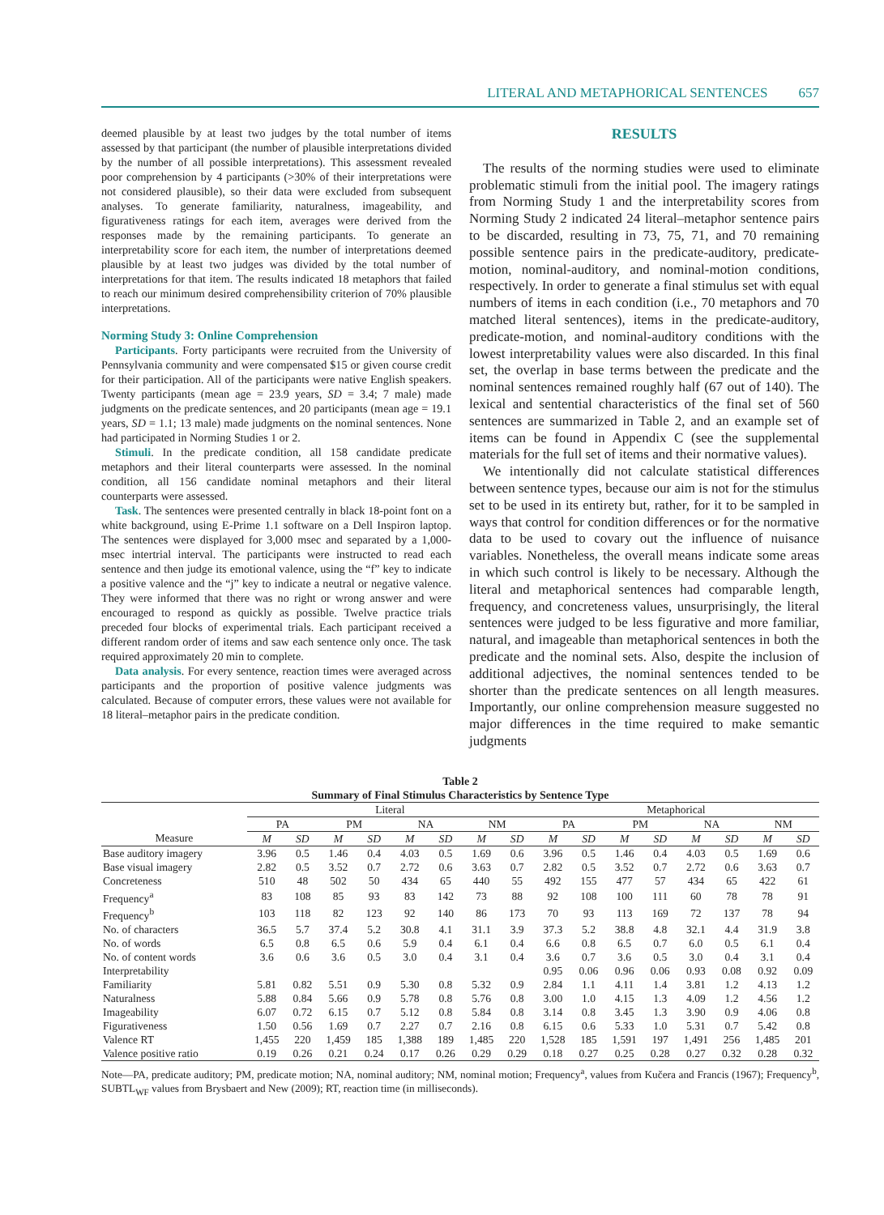LITERAL AND METAPHORICAL SENTENCES 657
deemed plausible by at least two judges by the total number of items assessed by that participant (the number of plausible interpretations divided by the number of all possible interpretations). This assessment revealed poor comprehension by 4 participants (>30% of their interpretations were not considered plausible), so their data were excluded from subsequent analyses. To generate familiarity, naturalness, imageability, and figurativeness ratings for each item, averages were derived from the responses made by the remaining participants. To generate an interpretability score for each item, the number of interpretations deemed plausible by at least two judges was divided by the total number of interpretations for that item. The results indicated 18 metaphors that failed to reach our minimum desired comprehensibility criterion of 70% plausible interpretations.
Norming Study 3: Online Comprehension
Participants. Forty participants were recruited from the University of Pennsylvania community and were compensated $15 or given course credit for their participation. All of the participants were native English speakers. Twenty participants (mean age = 23.9 years, SD = 3.4; 7 male) made judgments on the predicate sentences, and 20 participants (mean age = 19.1 years, SD = 1.1; 13 male) made judgments on the nominal sentences. None had participated in Norming Studies 1 or 2.
Stimuli. In the predicate condition, all 158 candidate predicate metaphors and their literal counterparts were assessed. In the nominal condition, all 156 candidate nominal metaphors and their literal counterparts were assessed.
Task. The sentences were presented centrally in black 18-point font on a white background, using E-Prime 1.1 software on a Dell Inspiron laptop. The sentences were displayed for 3,000 msec and separated by a 1,000-msec intertrial interval. The participants were instructed to read each sentence and then judge its emotional valence, using the “f” key to indicate a positive valence and the “j” key to indicate a neutral or negative valence. They were informed that there was no right or wrong answer and were encouraged to respond as quickly as possible. Twelve practice trials preceded four blocks of experimental trials. Each participant received a different random order of items and saw each sentence only once. The task required approximately 20 min to complete.
Data analysis. For every sentence, reaction times were averaged across participants and the proportion of positive valence judgments was calculated. Because of computer errors, these values were not available for 18 literal–metaphor pairs in the predicate condition.
RESULTS
The results of the norming studies were used to eliminate problematic stimuli from the initial pool. The imagery ratings from Norming Study 1 and the interpretability scores from Norming Study 2 indicated 24 literal–metaphor sentence pairs to be discarded, resulting in 73, 75, 71, and 70 remaining possible sentence pairs in the predicate-auditory, predicate-motion, nominal-auditory, and nominal-motion conditions, respectively. In order to generate a final stimulus set with equal numbers of items in each condition (i.e., 70 metaphors and 70 matched literal sentences), items in the predicate-auditory, predicate-motion, and nominal-auditory conditions with the lowest interpretability values were also discarded. In this final set, the overlap in base terms between the predicate and the nominal sentences remained roughly half (67 out of 140). The lexical and sentential characteristics of the final set of 560 sentences are summarized in Table 2, and an example set of items can be found in Appendix C (see the supplemental materials for the full set of items and their normative values).
We intentionally did not calculate statistical differences between sentence types, because our aim is not for the stimulus set to be used in its entirety but, rather, for it to be sampled in ways that control for condition differences or for the normative data to be used to covary out the influence of nuisance variables. Nonetheless, the overall means indicate some areas in which such control is likely to be necessary. Although the literal and metaphorical sentences had comparable length, frequency, and concreteness values, unsurprisingly, the literal sentences were judged to be less figurative and more familiar, natural, and imageable than metaphorical sentences in both the predicate and the nominal sets. Also, despite the inclusion of additional adjectives, the nominal sentences tended to be shorter than the predicate sentences on all length measures. Importantly, our online comprehension measure suggested no major differences in the time required to make semantic judgments
Table 2
Summary of Final Stimulus Characteristics by Sentence Type
| | Literal | | | | | | | | Metaphorical | | | | | | | |
| --- | --- | --- | --- | --- | --- | --- | --- | --- | --- | --- | --- | --- | --- | --- | --- | --- |
| | PA | | PM | | NA | | NM | | PA | | PM | | NA | | NM | |
| Measure | M | SD | M | SD | M | SD | M | SD | M | SD | M | SD | M | SD | M | SD |
| Base auditory imagery | 3.96 | 0.5 | 1.46 | 0.4 | 4.03 | 0.5 | 1.69 | 0.6 | 3.96 | 0.5 | 1.46 | 0.4 | 4.03 | 0.5 | 1.69 | 0.6 |
| Base visual imagery | 2.82 | 0.5 | 3.52 | 0.7 | 2.72 | 0.6 | 3.63 | 0.7 | 2.82 | 0.5 | 3.52 | 0.7 | 2.72 | 0.6 | 3.63 | 0.7 |
| Concreteness | 510 | 48 | 502 | 50 | 434 | 65 | 440 | 55 | 492 | 155 | 477 | 57 | 434 | 65 | 422 | 61 |
| Frequency<sup>a</sup> | 83 | 108 | 85 | 93 | 83 | 142 | 73 | 88 | 92 | 108 | 100 | 111 | 60 | 78 | 78 | 91 |
| Frequency<sup>b</sup> | 103 | 118 | 82 | 123 | 92 | 140 | 86 | 173 | 70 | 93 | 113 | 169 | 72 | 137 | 78 | 94 |
| No. of characters | 36.5 | 5.7 | 37.4 | 5.2 | 30.8 | 4.1 | 31.1 | 3.9 | 37.3 | 5.2 | 38.8 | 4.8 | 32.1 | 4.4 | 31.9 | 3.8 |
| No. of words | 6.5 | 0.8 | 6.5 | 0.6 | 5.9 | 0.4 | 6.1 | 0.4 | 6.6 | 0.8 | 6.5 | 0.7 | 6.0 | 0.5 | 6.1 | 0.4 |
| No. of content words | 3.6 | 0.6 | 3.6 | 0.5 | 3.0 | 0.4 | 3.1 | 0.4 | 3.6 | 0.7 | 3.6 | 0.5 | 3.0 | 0.4 | 3.1 | 0.4 |
| Interpretability | | | | | | | | | 0.95 | 0.06 | 0.96 | 0.06 | 0.93 | 0.08 | 0.92 | 0.09 |
| Familiarity | 5.81 | 0.82 | 5.51 | 0.9 | 5.30 | 0.8 | 5.32 | 0.9 | 2.84 | 1.1 | 4.11 | 1.4 | 3.81 | 1.2 | 4.13 | 1.2 |
| Naturalness | 5.88 | 0.84 | 5.66 | 0.9 | 5.78 | 0.8 | 5.76 | 0.8 | 3.00 | 1.0 | 4.15 | 1.3 | 4.09 | 1.2 | 4.56 | 1.2 |
| Imageability | 6.07 | 0.72 | 6.15 | 0.7 | 5.12 | 0.8 | 5.84 | 0.8 | 3.14 | 0.8 | 3.45 | 1.3 | 3.90 | 0.9 | 4.06 | 0.8 |
| Figurativeness | 1.50 | 0.56 | 1.69 | 0.7 | 2.27 | 0.7 | 2.16 | 0.8 | 6.15 | 0.6 | 5.33 | 1.0 | 5.31 | 0.7 | 5.42 | 0.8 |
| Valence RT | 1,455 | 220 | 1,459 | 185 | 1,388 | 189 | 1,485 | 220 | 1,528 | 185 | 1,591 | 197 | 1,491 | 256 | 1,485 | 201 |
| Valence positive ratio | 0.19 | 0.26 | 0.21 | 0.24 | 0.17 | 0.26 | 0.29 | 0.29 | 0.18 | 0.27 | 0.25 | 0.28 | 0.27 | 0.32 | 0.28 | 0.32 |
Note—PA, predicate auditory; PM, predicate motion; NA, nominal auditory; NM, nominal motion; Frequency<sup>a</sup>, values from Kučera and Francis (1967); Frequency<sup>b</sup>, SUBTL<sub>WF</sub> values from Brysbaert and New (2009); RT, reaction time (in milliseconds).